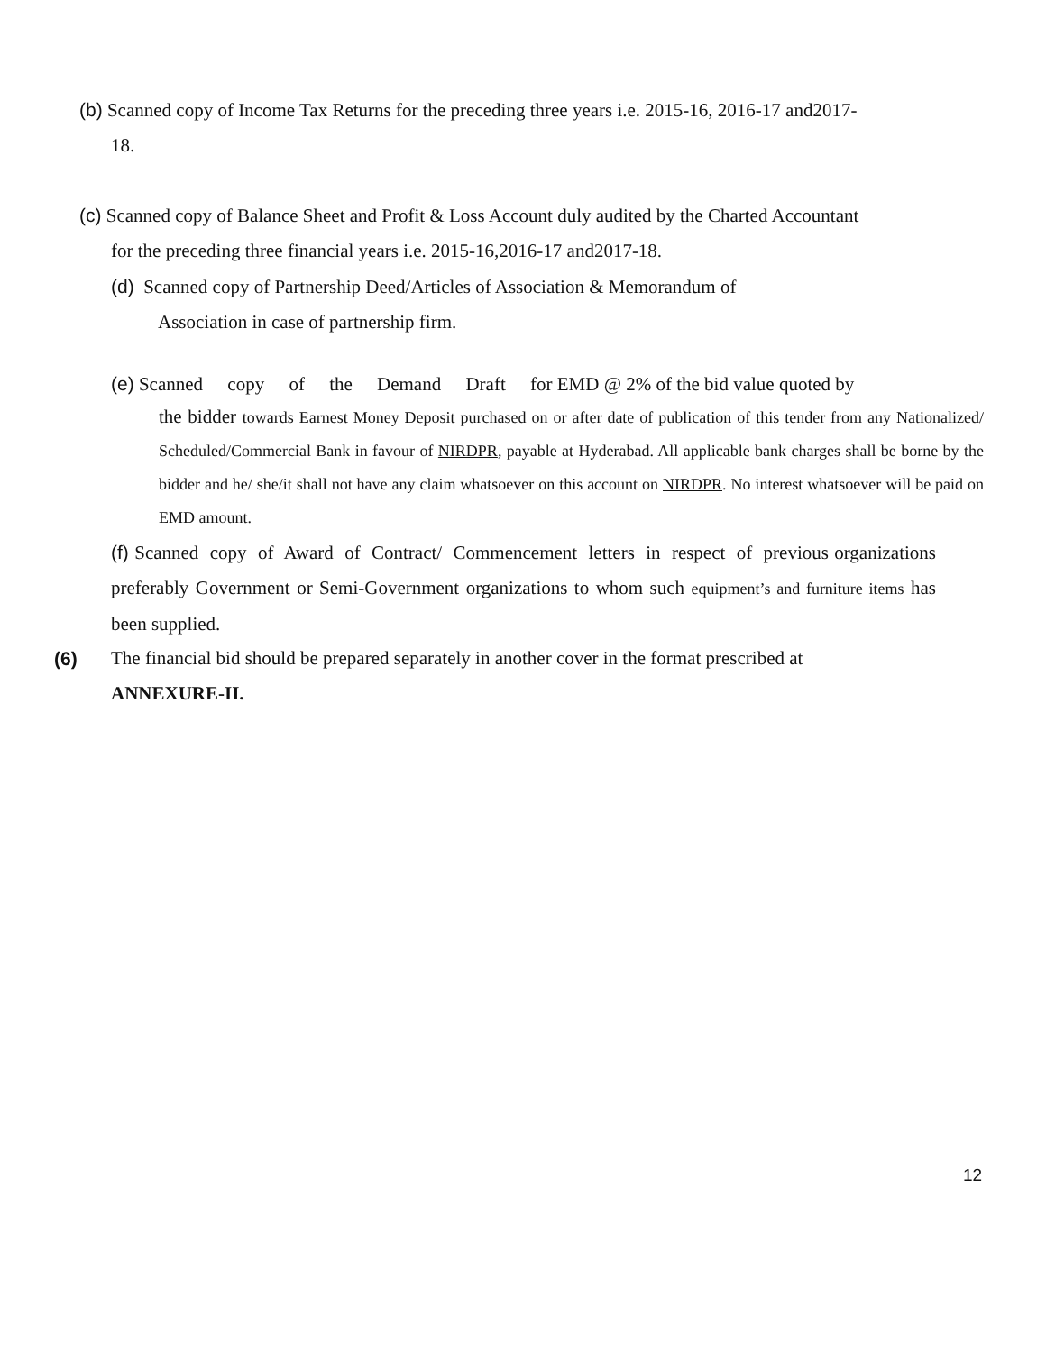(b) Scanned copy of Income Tax Returns for the preceding three years i.e. 2015-16, 2016-17 and2017-
18.
(c) Scanned copy of Balance Sheet and Profit & Loss Account duly audited by the Charted Accountant
for the preceding three financial years i.e. 2015-16,2016-17 and2017-18.
(d) Scanned copy of Partnership Deed/Articles of Association & Memorandum of
Association in case of partnership firm.
(e) Scanned copy of the Demand Draft for EMD @ 2% of the bid value quoted by
the bidder towards Earnest Money Deposit purchased on or after date of publication of this tender from any Nationalized/ Scheduled/Commercial Bank in favour of NIRDPR, payable at Hyderabad. All applicable bank charges shall be borne by the bidder and he/ she/it shall not have any claim whatsoever on this account on NIRDPR. No interest whatsoever will be paid on EMD amount.
(f) Scanned copy of Award of Contract/ Commencement letters in respect of previous organizations preferably Government or Semi-Government organizations to whom such equipment’s and furniture items has been supplied.
(6)
The financial bid should be prepared separately in another cover in the format prescribed at
ANNEXURE-II.
12